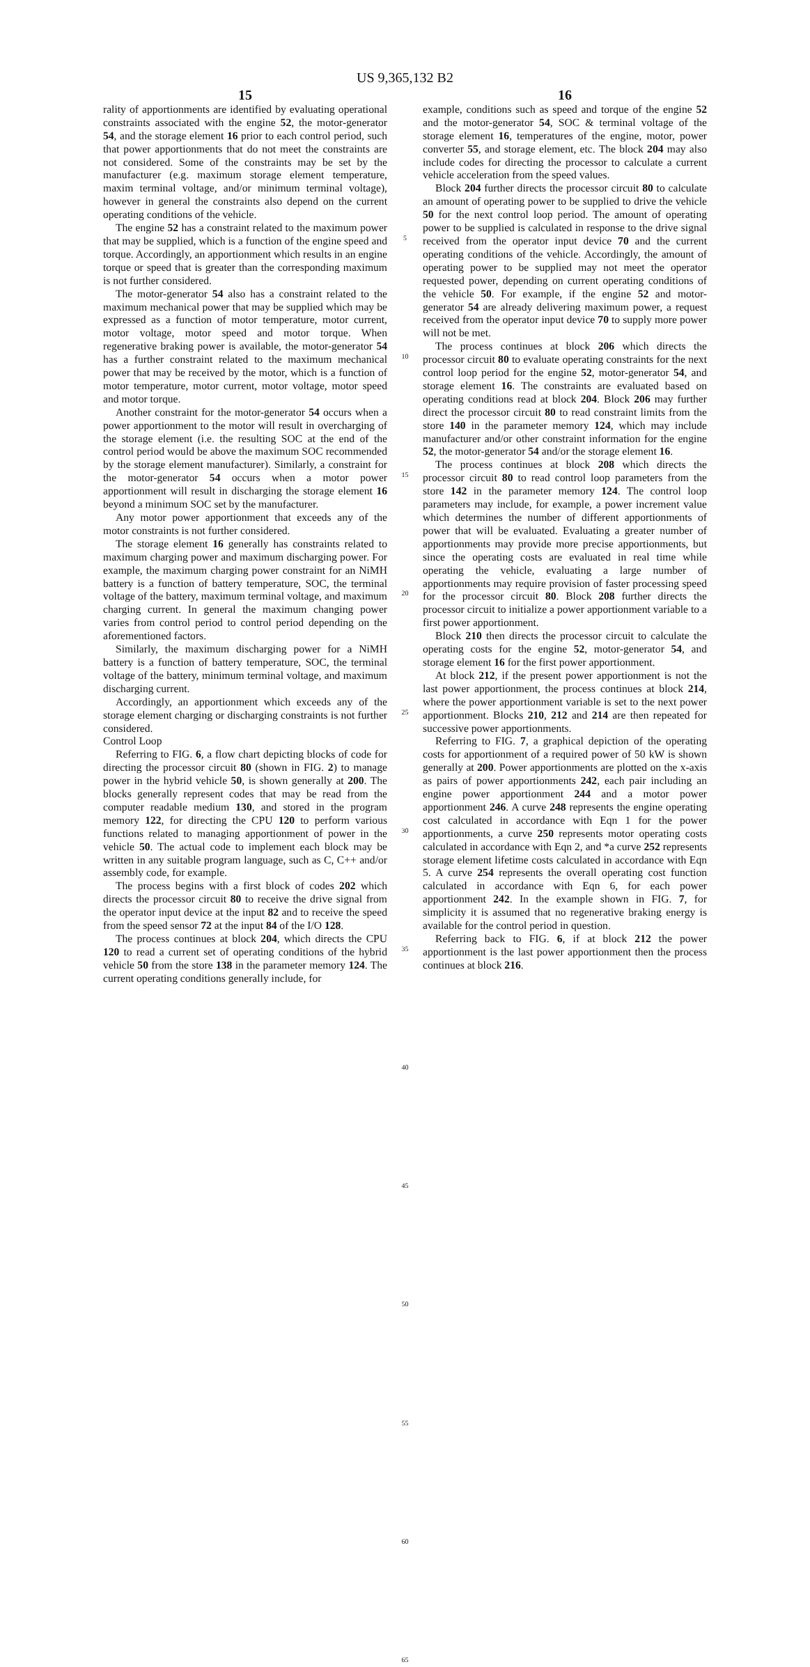US 9,365,132 B2
15
rality of apportionments are identified by evaluating operational constraints associated with the engine 52, the motor-generator 54, and the storage element 16 prior to each control period, such that power apportionments that do not meet the constraints are not considered. Some of the constraints may be set by the manufacturer (e.g. maximum storage element temperature, maxim terminal voltage, and/or minimum terminal voltage), however in general the constraints also depend on the current operating conditions of the vehicle.
The engine 52 has a constraint related to the maximum power that may be supplied, which is a function of the engine speed and torque. Accordingly, an apportionment which results in an engine torque or speed that is greater than the corresponding maximum is not further considered.
The motor-generator 54 also has a constraint related to the maximum mechanical power that may be supplied which may be expressed as a function of motor temperature, motor current, motor voltage, motor speed and motor torque. When regenerative braking power is available, the motor-generator 54 has a further constraint related to the maximum mechanical power that may be received by the motor, which is a function of motor temperature, motor current, motor voltage, motor speed and motor torque.
Another constraint for the motor-generator 54 occurs when a power apportionment to the motor will result in overcharging of the storage element (i.e. the resulting SOC at the end of the control period would be above the maximum SOC recommended by the storage element manufacturer). Similarly, a constraint for the motor-generator 54 occurs when a motor power apportionment will result in discharging the storage element 16 beyond a minimum SOC set by the manufacturer.
Any motor power apportionment that exceeds any of the motor constraints is not further considered.
The storage element 16 generally has constraints related to maximum charging power and maximum discharging power. For example, the maximum charging power constraint for an NiMH battery is a function of battery temperature, SOC, the terminal voltage of the battery, maximum terminal voltage, and maximum charging current. In general the maximum changing power varies from control period to control period depending on the aforementioned factors.
Similarly, the maximum discharging power for a NiMH battery is a function of battery temperature, SOC, the terminal voltage of the battery, minimum terminal voltage, and maximum discharging current.
Accordingly, an apportionment which exceeds any of the storage element charging or discharging constraints is not further considered.
Control Loop
Referring to FIG. 6, a flow chart depicting blocks of code for directing the processor circuit 80 (shown in FIG. 2) to manage power in the hybrid vehicle 50, is shown generally at 200. The blocks generally represent codes that may be read from the computer readable medium 130, and stored in the program memory 122, for directing the CPU 120 to perform various functions related to managing apportionment of power in the vehicle 50. The actual code to implement each block may be written in any suitable program language, such as C, C++ and/or assembly code, for example.
The process begins with a first block of codes 202 which directs the processor circuit 80 to receive the drive signal from the operator input device at the input 82 and to receive the speed from the speed sensor 72 at the input 84 of the I/O 128.
The process continues at block 204, which directs the CPU 120 to read a current set of operating conditions of the hybrid vehicle 50 from the store 138 in the parameter memory 124. The current operating conditions generally include, for
5
10
15
20
25
30
35
40
45
50
55
60
65
16
example, conditions such as speed and torque of the engine 52 and the motor-generator 54, SOC & terminal voltage of the storage element 16, temperatures of the engine, motor, power converter 55, and storage element, etc. The block 204 may also include codes for directing the processor to calculate a current vehicle acceleration from the speed values.
Block 204 further directs the processor circuit 80 to calculate an amount of operating power to be supplied to drive the vehicle 50 for the next control loop period. The amount of operating power to be supplied is calculated in response to the drive signal received from the operator input device 70 and the current operating conditions of the vehicle. Accordingly, the amount of operating power to be supplied may not meet the operator requested power, depending on current operating conditions of the vehicle 50. For example, if the engine 52 and motor-generator 54 are already delivering maximum power, a request received from the operator input device 70 to supply more power will not be met.
The process continues at block 206 which directs the processor circuit 80 to evaluate operating constraints for the next control loop period for the engine 52, motor-generator 54, and storage element 16. The constraints are evaluated based on operating conditions read at block 204. Block 206 may further direct the processor circuit 80 to read constraint limits from the store 140 in the parameter memory 124, which may include manufacturer and/or other constraint information for the engine 52, the motor-generator 54 and/or the storage element 16.
The process continues at block 208 which directs the processor circuit 80 to read control loop parameters from the store 142 in the parameter memory 124. The control loop parameters may include, for example, a power increment value which determines the number of different apportionments of power that will be evaluated. Evaluating a greater number of apportionments may provide more precise apportionments, but since the operating costs are evaluated in real time while operating the vehicle, evaluating a large number of apportionments may require provision of faster processing speed for the processor circuit 80. Block 208 further directs the processor circuit to initialize a power apportionment variable to a first power apportionment.
Block 210 then directs the processor circuit to calculate the operating costs for the engine 52, motor-generator 54, and storage element 16 for the first power apportionment.
At block 212, if the present power apportionment is not the last power apportionment, the process continues at block 214, where the power apportionment variable is set to the next power apportionment. Blocks 210, 212 and 214 are then repeated for successive power apportionments.
Referring to FIG. 7, a graphical depiction of the operating costs for apportionment of a required power of 50 kW is shown generally at 200. Power apportionments are plotted on the x-axis as pairs of power apportionments 242, each pair including an engine power apportionment 244 and a motor power apportionment 246. A curve 248 represents the engine operating cost calculated in accordance with Eqn 1 for the power apportionments, a curve 250 represents motor operating costs calculated in accordance with Eqn 2, and *a curve 252 represents storage element lifetime costs calculated in accordance with Eqn 5. A curve 254 represents the overall operating cost function calculated in accordance with Eqn 6, for each power apportionment 242. In the example shown in FIG. 7, for simplicity it is assumed that no regenerative braking energy is available for the control period in question.
Referring back to FIG. 6, if at block 212 the power apportionment is the last power apportionment then the process continues at block 216.